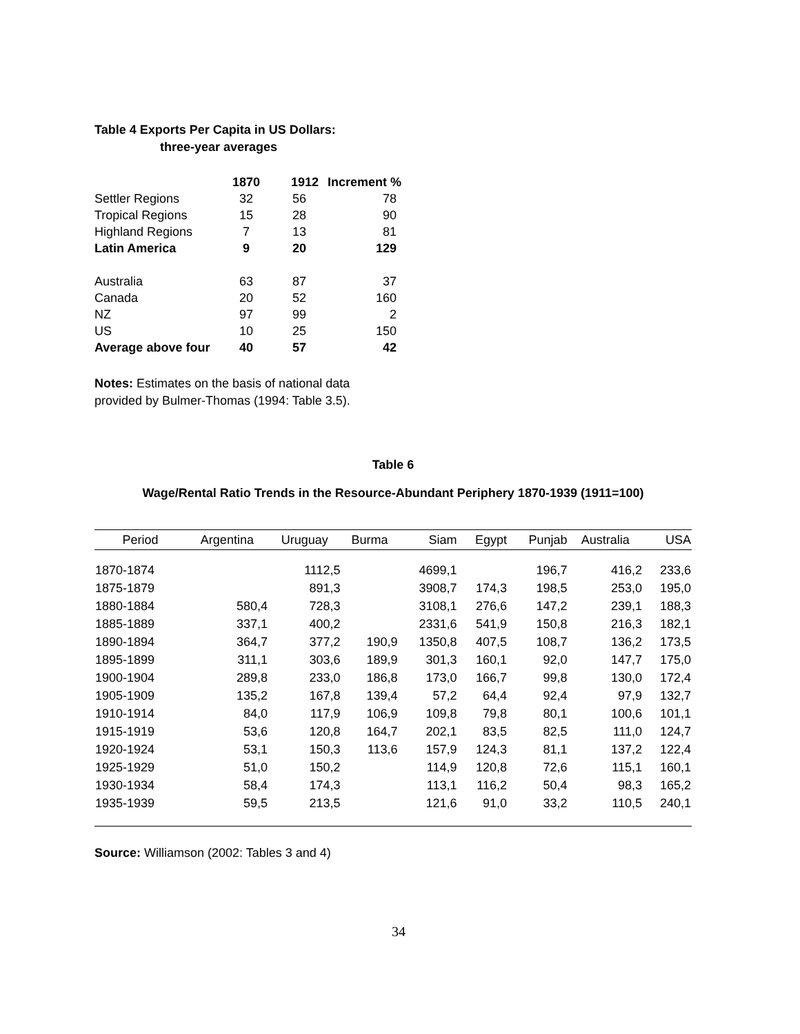Table 4 Exports Per Capita in US Dollars:
three-year averages
| | 1870 | 1912 | Increment % |
| --- | --- | --- | --- |
| Settler Regions | 32 | 56 | 78 |
| Tropical Regions | 15 | 28 | 90 |
| Highland Regions | 7 | 13 | 81 |
| Latin America | 9 | 20 | 129 |
| Australia | 63 | 87 | 37 |
| Canada | 20 | 52 | 160 |
| NZ | 97 | 99 | 2 |
| US | 10 | 25 | 150 |
| Average above four | 40 | 57 | 42 |
Notes: Estimates on the basis of national data
provided by Bulmer-Thomas (1994: Table 3.5).
Table 6
Wage/Rental Ratio Trends in the Resource-Abundant Periphery 1870-1939 (1911=100)
| Period | Argentina | Uruguay | Burma | Siam | Egypt | Punjab | Australia | USA |
| --- | --- | --- | --- | --- | --- | --- | --- | --- |
| 1870-1874 | | 1112,5 | | 4699,1 | | 196,7 | 416,2 | 233,6 |
| 1875-1879 | | 891,3 | | 3908,7 | 174,3 | 198,5 | 253,0 | 195,0 |
| 1880-1884 | 580,4 | 728,3 | | 3108,1 | 276,6 | 147,2 | 239,1 | 188,3 |
| 1885-1889 | 337,1 | 400,2 | | 2331,6 | 541,9 | 150,8 | 216,3 | 182,1 |
| 1890-1894 | 364,7 | 377,2 | 190,9 | 1350,8 | 407,5 | 108,7 | 136,2 | 173,5 |
| 1895-1899 | 311,1 | 303,6 | 189,9 | 301,3 | 160,1 | 92,0 | 147,7 | 175,0 |
| 1900-1904 | 289,8 | 233,0 | 186,8 | 173,0 | 166,7 | 99,8 | 130,0 | 172,4 |
| 1905-1909 | 135,2 | 167,8 | 139,4 | 57,2 | 64,4 | 92,4 | 97,9 | 132,7 |
| 1910-1914 | 84,0 | 117,9 | 106,9 | 109,8 | 79,8 | 80,1 | 100,6 | 101,1 |
| 1915-1919 | 53,6 | 120,8 | 164,7 | 202,1 | 83,5 | 82,5 | 111,0 | 124,7 |
| 1920-1924 | 53,1 | 150,3 | 113,6 | 157,9 | 124,3 | 81,1 | 137,2 | 122,4 |
| 1925-1929 | 51,0 | 150,2 | | 114,9 | 120,8 | 72,6 | 115,1 | 160,1 |
| 1930-1934 | 58,4 | 174,3 | | 113,1 | 116,2 | 50,4 | 98,3 | 165,2 |
| 1935-1939 | 59,5 | 213,5 | | 121,6 | 91,0 | 33,2 | 110,5 | 240,1 |
Source: Williamson (2002: Tables 3 and 4)
34